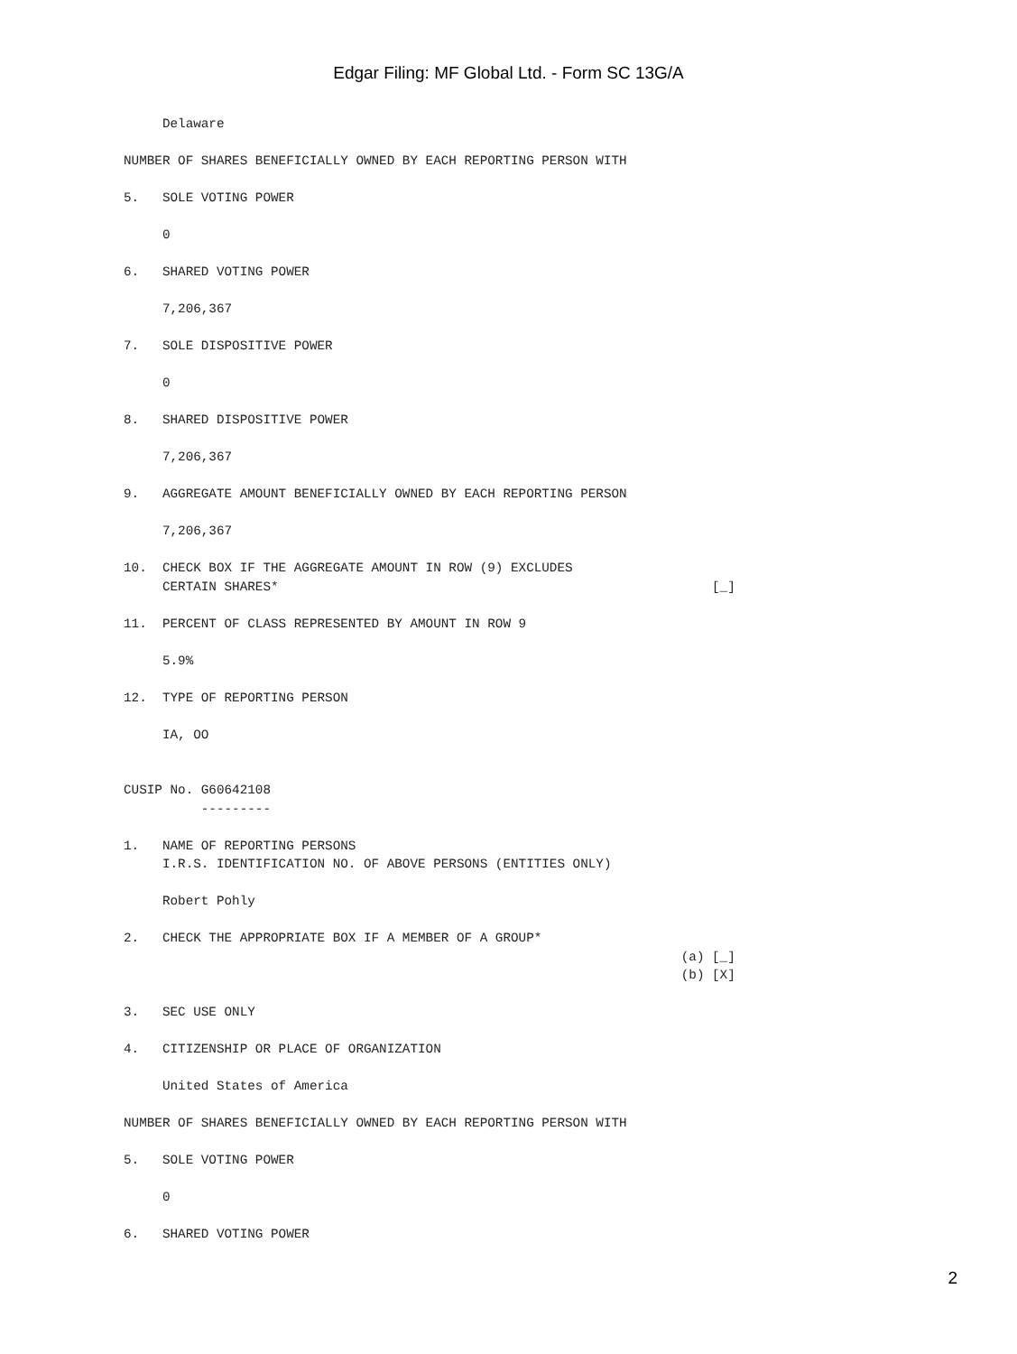Edgar Filing: MF Global Ltd. - Form SC 13G/A
     Delaware

NUMBER OF SHARES BENEFICIALLY OWNED BY EACH REPORTING PERSON WITH

5.   SOLE VOTING POWER

     0

6.   SHARED VOTING POWER

     7,206,367

7.   SOLE DISPOSITIVE POWER

     0

8.   SHARED DISPOSITIVE POWER

     7,206,367

9.   AGGREGATE AMOUNT BENEFICIALLY OWNED BY EACH REPORTING PERSON

     7,206,367

10.  CHECK BOX IF THE AGGREGATE AMOUNT IN ROW (9) EXCLUDES
     CERTAIN SHARES*                                                        [_]

11.  PERCENT OF CLASS REPRESENTED BY AMOUNT IN ROW 9

     5.9%

12.  TYPE OF REPORTING PERSON

     IA, OO


CUSIP No. G60642108
          ---------

1.   NAME OF REPORTING PERSONS
     I.R.S. IDENTIFICATION NO. OF ABOVE PERSONS (ENTITIES ONLY)

     Robert Pohly

2.   CHECK THE APPROPRIATE BOX IF A MEMBER OF A GROUP*
                                                                        (a) [_]
                                                                        (b) [X]

3.   SEC USE ONLY

4.   CITIZENSHIP OR PLACE OF ORGANIZATION

     United States of America

NUMBER OF SHARES BENEFICIALLY OWNED BY EACH REPORTING PERSON WITH

5.   SOLE VOTING POWER

     0

6.   SHARED VOTING POWER
2